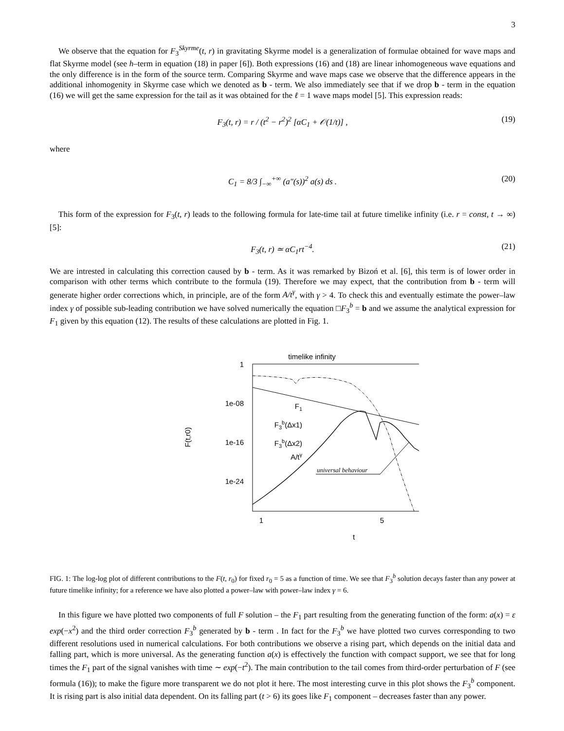3
We observe that the equation for F<sub>3</sub><sup>Skyrme</sup>(t, r) in gravitating Skyrme model is a generalization of formulae obtained for wave maps and flat Skyrme model (see h–term in equation (18) in paper [6]). Both expressions (16) and (18) are linear inhomogeneous wave equations and the only difference is in the form of the source term. Comparing Skyrme and wave maps case we observe that the difference appears in the additional inhomogenity in Skyrme case which we denoted as b - term. We also immediately see that if we drop b - term in the equation (16) we will get the same expression for the tail as it was obtained for the ℓ = 1 wave maps model [5]. This expression reads:
F<sub>3</sub>(t, r) = r / (t<sup>2</sup> − r<sup>2</sup>)<sup>2</sup> [αC<sub>1</sub> + 𝒪(1/t)] , (19)
where
C<sub>1</sub> = 8/3 ∫<sub>−∞</sub><sup>+∞</sup> (a″(s))<sup>2</sup> a(s) ds . (20)
This form of the expression for F<sub>3</sub>(t, r) leads to the following formula for late-time tail at future timelike infinity (i.e. r = const, t → ∞) [5]:
F<sub>3</sub>(t, r) ≃ αC<sub>1</sub>rt<sup>−4</sup>. (21)
We are intrested in calculating this correction caused by b - term. As it was remarked by Bizoń et al. [6], this term is of lower order in comparison with other terms which contribute to the formula (19). Therefore we may expect, that the contribution from b - term will generate higher order corrections which, in principle, are of the form A/t<sup>γ</sup>, with γ > 4. To check this and eventually estimate the power–law index γ of possible sub-leading contribution we have solved numerically the equation □F<sub>3</sub><sup>b</sup> = b and we assume the analytical expression for F<sub>1</sub> given by this equation (12). The results of these calculations are plotted in Fig. 1.
timelike infinity
1
1e-08
1e-16
1e-24
1
5
t
F(t,r0)
F1
F3b(Δx1)
F3b(Δx2)
A/tγ
universal behaviour
FIG. 1: The log-log plot of different contributions to the F(t, r<sub>0</sub>) for fixed r<sub>0</sub> = 5 as a function of time. We see that F<sub>3</sub><sup>b</sup> solution decays faster than any power at future timelike infinity; for a reference we have also plotted a power–law with power–law index γ = 6.
In this figure we have plotted two components of full F solution – the F<sub>1</sub> part resulting from the generating function of the form: a(x) = ε exp(−x<sup>2</sup>) and the third order correction F<sub>3</sub><sup>b</sup> generated by b - term . In fact for the F<sub>3</sub><sup>b</sup> we have plotted two curves corresponding to two different resolutions used in numerical calculations. For both contributions we observe a rising part, which depends on the initial data and falling part, which is more universal. As the generating function a(x) is effectively the function with compact support, we see that for long times the F<sub>1</sub> part of the signal vanishes with time ∼ exp(−t<sup>2</sup>). The main contribution to the tail comes from third-order perturbation of F (see formula (16)); to make the figure more transparent we do not plot it here. The most interesting curve in this plot shows the F<sub>3</sub><sup>b</sup> component. It is rising part is also initial data dependent. On its falling part (t > 6) its goes like F<sub>1</sub> component – decreases faster than any power.